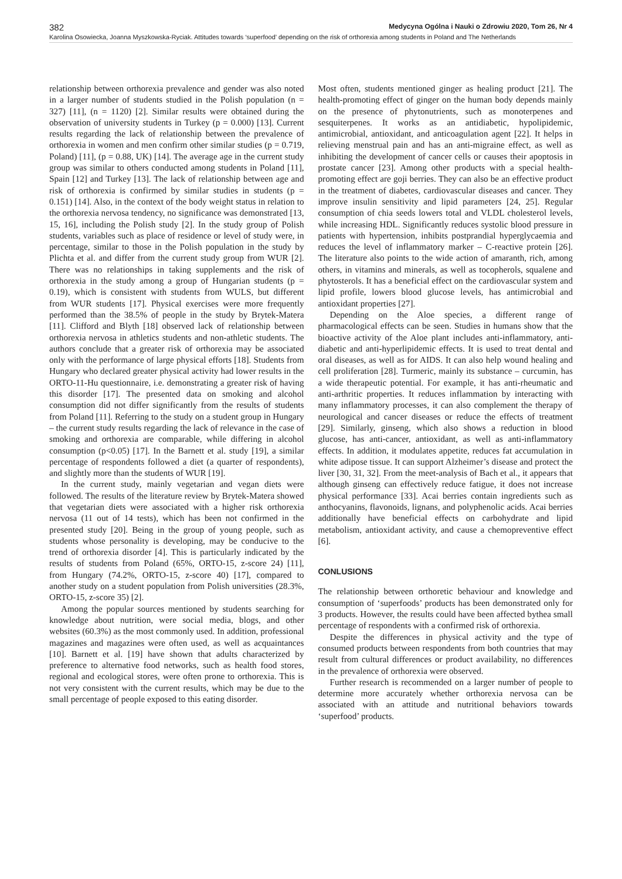382 Medycyna Ogólna i Nauki o Zdrowiu 2020, Tom 26, Nr 4
Karolina Osowiecka, Joanna Myszkowska-Ryciak. Attitudes towards ‘superfood’ depending on the risk of orthorexia among students in Poland and The Netherlands
relationship between orthorexia prevalence and gender was also noted in a larger number of students studied in the Polish population (n = 327) [11], (n = 1120) [2]. Similar results were obtained during the observation of university students in Turkey (p = 0.000) [13]. Current results regarding the lack of relationship between the prevalence of orthorexia in women and men confirm other similar studies (p = 0.719, Poland) [11], (p = 0.88, UK) [14]. The average age in the current study group was similar to others conducted among students in Poland [11], Spain [12] and Turkey [13]. The lack of relationship between age and risk of orthorexia is confirmed by similar studies in students (p = 0.151) [14]. Also, in the context of the body weight status in relation to the orthorexia nervosa tendency, no significance was demonstrated [13, 15, 16], including the Polish study [2]. In the study group of Polish students, variables such as place of residence or level of study were, in percentage, similar to those in the Polish population in the study by Plichta et al. and differ from the current study group from WUR [2]. There was no relationships in taking supplements and the risk of orthorexia in the study among a group of Hungarian students (p = 0.19), which is consistent with students from WULS, but different from WUR students [17]. Physical exercises were more frequently performed than the 38.5% of people in the study by Brytek-Matera [11]. Clifford and Blyth [18] observed lack of relationship between orthorexia nervosa in athletics students and non-athletic students. The authors conclude that a greater risk of orthorexia may be associated only with the performance of large physical efforts [18]. Students from Hungary who declared greater physical activity had lower results in the ORTO-11-Hu questionnaire, i.e. demonstrating a greater risk of having this disorder [17]. The presented data on smoking and alcohol consumption did not differ significantly from the results of students from Poland [11]. Referring to the study on a student group in Hungary – the current study results regarding the lack of relevance in the case of smoking and orthorexia are comparable, while differing in alcohol consumption (p<0.05) [17]. In the Barnett et al. study [19], a similar percentage of respondents followed a diet (a quarter of respondents), and slightly more than the students of WUR [19].
In the current study, mainly vegetarian and vegan diets were followed. The results of the literature review by Brytek-Matera showed that vegetarian diets were associated with a higher risk orthorexia nervosa (11 out of 14 tests), which has been not confirmed in the presented study [20]. Being in the group of young people, such as students whose personality is developing, may be conducive to the trend of orthorexia disorder [4]. This is particularly indicated by the results of students from Poland (65%, ORTO-15, z-score 24) [11], from Hungary (74.2%, ORTO-15, z-score 40) [17], compared to another study on a student population from Polish universities (28.3%, ORTO-15, z-score 35) [2].
Among the popular sources mentioned by students searching for knowledge about nutrition, were social media, blogs, and other websites (60.3%) as the most commonly used. In addition, professional magazines and magazines were often used, as well as acquaintances [10]. Barnett et al. [19] have shown that adults characterized by preference to alternative food networks, such as health food stores, regional and ecological stores, were often prone to orthorexia. This is not very consistent with the current results, which may be due to the small percentage of people exposed to this eating disorder.
Most often, students mentioned ginger as healing product [21]. The health-promoting effect of ginger on the human body depends mainly on the presence of phytonutrients, such as monoterpenes and sesquiterpenes. It works as an antidiabetic, hypolipidemic, antimicrobial, antioxidant, and anticoagulation agent [22]. It helps in relieving menstrual pain and has an anti-migraine effect, as well as inhibiting the development of cancer cells or causes their apoptosis in prostate cancer [23]. Among other products with a special health-promoting effect are goji berries. They can also be an effective product in the treatment of diabetes, cardiovascular diseases and cancer. They improve insulin sensitivity and lipid parameters [24, 25]. Regular consumption of chia seeds lowers total and VLDL cholesterol levels, while increasing HDL. Significantly reduces systolic blood pressure in patients with hypertension, inhibits postprandial hyperglycaemia and reduces the level of inflammatory marker – C-reactive protein [26]. The literature also points to the wide action of amaranth, rich, among others, in vitamins and minerals, as well as tocopherols, squalene and phytosterols. It has a beneficial effect on the cardiovascular system and lipid profile, lowers blood glucose levels, has antimicrobial and antioxidant properties [27].
Depending on the Aloe species, a different range of pharmacological effects can be seen. Studies in humans show that the bioactive activity of the Aloe plant includes anti-inflammatory, anti-diabetic and anti-hyperlipidemic effects. It is used to treat dental and oral diseases, as well as for AIDS. It can also help wound healing and cell proliferation [28]. Turmeric, mainly its substance – curcumin, has a wide therapeutic potential. For example, it has anti-rheumatic and anti-arthritic properties. It reduces inflammation by interacting with many inflammatory processes, it can also complement the therapy of neurological and cancer diseases or reduce the effects of treatment [29]. Similarly, ginseng, which also shows a reduction in blood glucose, has anti-cancer, antioxidant, as well as anti-inflammatory effects. In addition, it modulates appetite, reduces fat accumulation in white adipose tissue. It can support Alzheimer’s disease and protect the liver [30, 31, 32]. From the meet-analysis of Bach et al., it appears that although ginseng can effectively reduce fatigue, it does not increase physical performance [33]. Acai berries contain ingredients such as anthocyanins, flavonoids, lignans, and polyphenolic acids. Acai berries additionally have beneficial effects on carbohydrate and lipid metabolism, antioxidant activity, and cause a chemopreventive effect [6].
CONLUSIONS
The relationship between orthoretic behaviour and knowledge and consumption of ‘superfoods’ products has been demonstrated only for 3 products. However, the results could have been affected bythea small percentage of respondents with a confirmed risk of orthorexia.
Despite the differences in physical activity and the type of consumed products between respondents from both countries that may result from cultural differences or product availability, no differences in the prevalence of orthorexia were observed.
Further research is recommended on a larger number of people to determine more accurately whether orthorexia nervosa can be associated with an attitude and nutritional behaviors towards ‘superfood’ products.